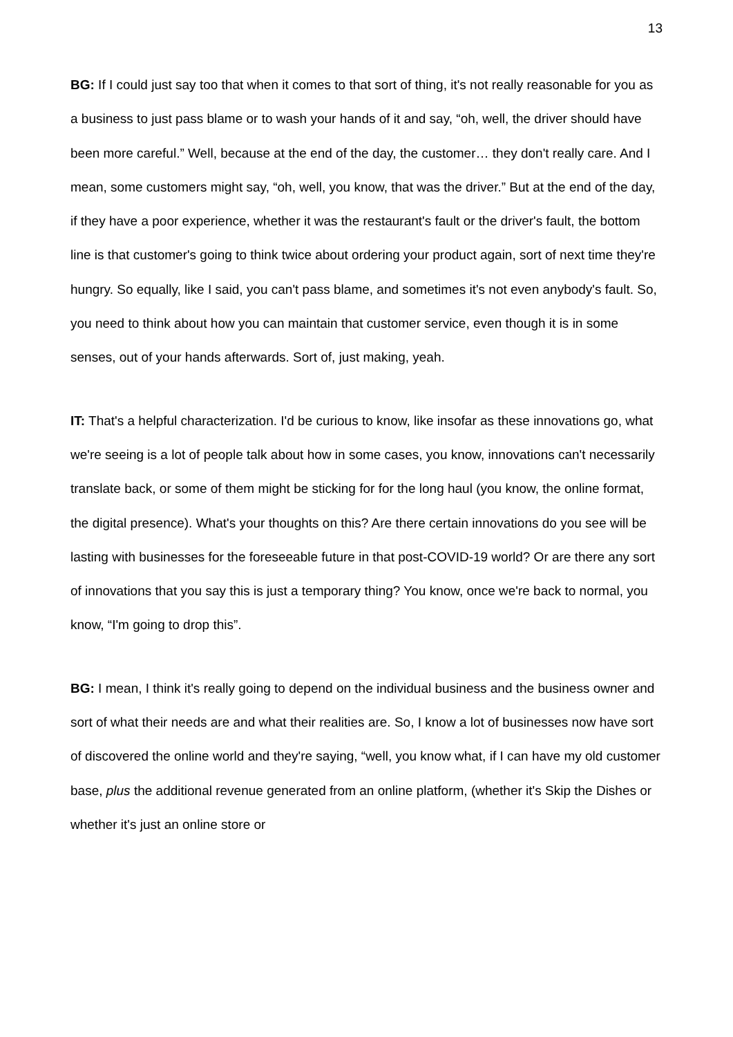13
BG: If I could just say too that when it comes to that sort of thing, it's not really reasonable for you as a business to just pass blame or to wash your hands of it and say, “oh, well, the driver should have been more careful.” Well, because at the end of the day, the customer… they don't really care. And I mean, some customers might say, “oh, well, you know, that was the driver.” But at the end of the day, if they have a poor experience, whether it was the restaurant's fault or the driver's fault, the bottom line is that customer's going to think twice about ordering your product again, sort of next time they're hungry. So equally, like I said, you can't pass blame, and sometimes it's not even anybody's fault. So, you need to think about how you can maintain that customer service, even though it is in some senses, out of your hands afterwards. Sort of, just making, yeah.
IT: That's a helpful characterization. I'd be curious to know, like insofar as these innovations go, what we're seeing is a lot of people talk about how in some cases, you know, innovations can't necessarily translate back, or some of them might be sticking for for the long haul (you know, the online format, the digital presence). What's your thoughts on this? Are there certain innovations do you see will be lasting with businesses for the foreseeable future in that post-COVID-19 world? Or are there any sort of innovations that you say this is just a temporary thing? You know, once we're back to normal, you know, “I'm going to drop this”.
BG: I mean, I think it's really going to depend on the individual business and the business owner and sort of what their needs are and what their realities are. So, I know a lot of businesses now have sort of discovered the online world and they're saying, “well, you know what, if I can have my old customer base, plus the additional revenue generated from an online platform, (whether it's Skip the Dishes or whether it's just an online store or